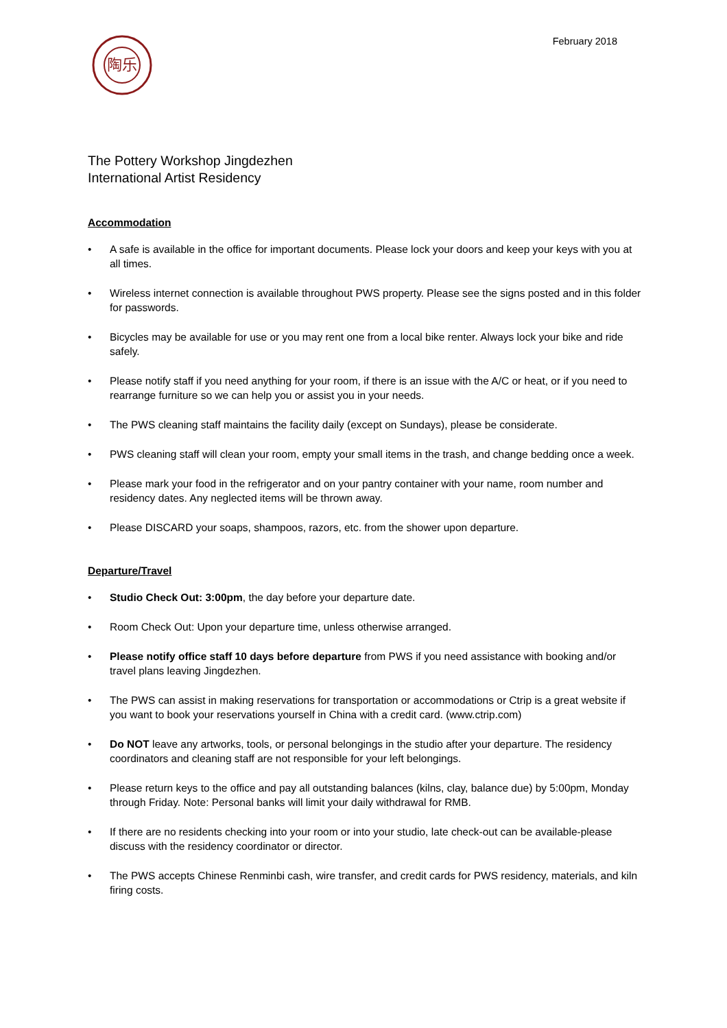陶乐
February 2018
The Pottery Workshop Jingdezhen
International Artist Residency
Accommodation
• A safe is available in the office for important documents. Please lock your doors and keep your keys with you at all times.
• Wireless internet connection is available throughout PWS property. Please see the signs posted and in this folder for passwords.
• Bicycles may be available for use or you may rent one from a local bike renter. Always lock your bike and ride safely.
• Please notify staff if you need anything for your room, if there is an issue with the A/C or heat, or if you need to rearrange furniture so we can help you or assist you in your needs.
• The PWS cleaning staff maintains the facility daily (except on Sundays), please be considerate.
• PWS cleaning staff will clean your room, empty your small items in the trash, and change bedding once a week.
• Please mark your food in the refrigerator and on your pantry container with your name, room number and residency dates. Any neglected items will be thrown away.
• Please DISCARD your soaps, shampoos, razors, etc. from the shower upon departure.
Departure/Travel
• Studio Check Out: 3:00pm, the day before your departure date.
• Room Check Out: Upon your departure time, unless otherwise arranged.
• Please notify office staff 10 days before departure from PWS if you need assistance with booking and/or travel plans leaving Jingdezhen.
• The PWS can assist in making reservations for transportation or accommodations or Ctrip is a great website if you want to book your reservations yourself in China with a credit card. (www.ctrip.com)
• Do NOT leave any artworks, tools, or personal belongings in the studio after your departure. The residency coordinators and cleaning staff are not responsible for your left belongings.
• Please return keys to the office and pay all outstanding balances (kilns, clay, balance due) by 5:00pm, Monday through Friday. Note: Personal banks will limit your daily withdrawal for RMB.
• If there are no residents checking into your room or into your studio, late check-out can be available-please discuss with the residency coordinator or director.
• The PWS accepts Chinese Renminbi cash, wire transfer, and credit cards for PWS residency, materials, and kiln firing costs.